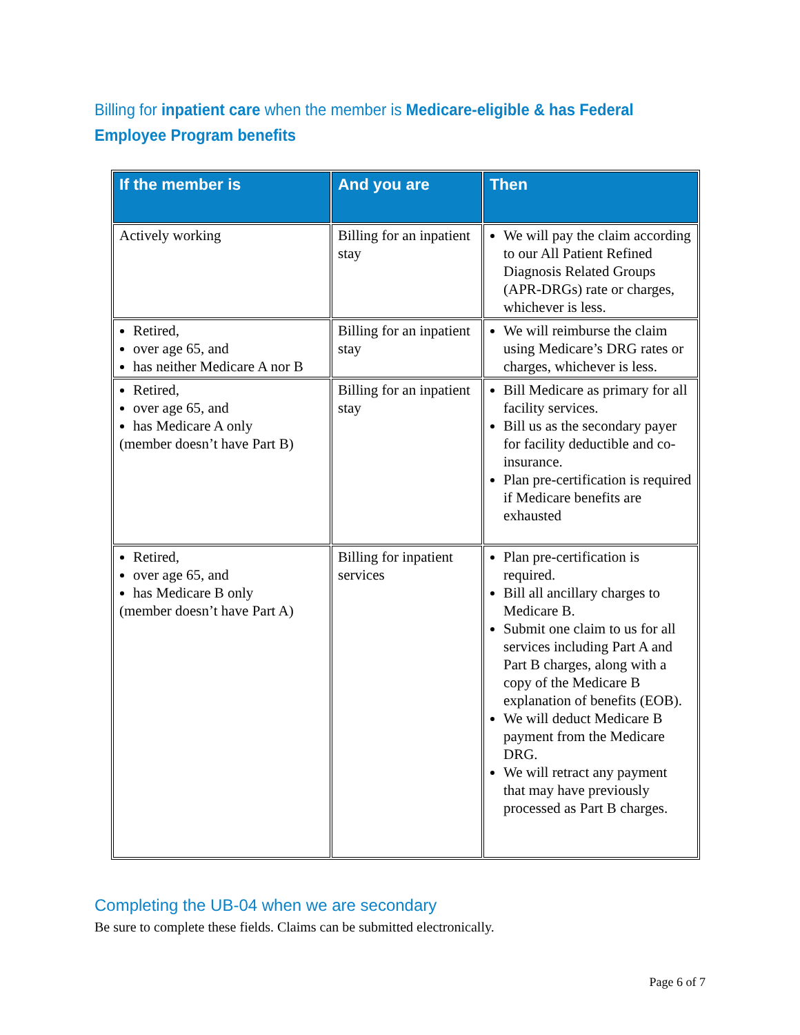Billing for inpatient care when the member is Medicare-eligible & has Federal Employee Program benefits
| If the member is | And you are | Then |
| --- | --- | --- |
| Actively working | Billing for an inpatient stay | We will pay the claim according to our All Patient Refined Diagnosis Related Groups (APR-DRGs) rate or charges, whichever is less. |
| Retired, over age 65, and has neither Medicare A nor B | Billing for an inpatient stay | We will reimburse the claim using Medicare’s DRG rates or charges, whichever is less. |
| Retired, over age 65, and has Medicare A only (member doesn’t have Part B) | Billing for an inpatient stay | Bill Medicare as primary for all facility services. Bill us as the secondary payer for facility deductible and co-insurance. Plan pre-certification is required if Medicare benefits are exhausted |
| Retired, over age 65, and has Medicare B only (member doesn’t have Part A) | Billing for inpatient services | Plan pre-certification is required. Bill all ancillary charges to Medicare B. Submit one claim to us for all services including Part A and Part B charges, along with a copy of the Medicare B explanation of benefits (EOB). We will deduct Medicare B payment from the Medicare DRG. We will retract any payment that may have previously processed as Part B charges. |
Completing the UB-04 when we are secondary
Be sure to complete these fields. Claims can be submitted electronically.
Page 6 of 7